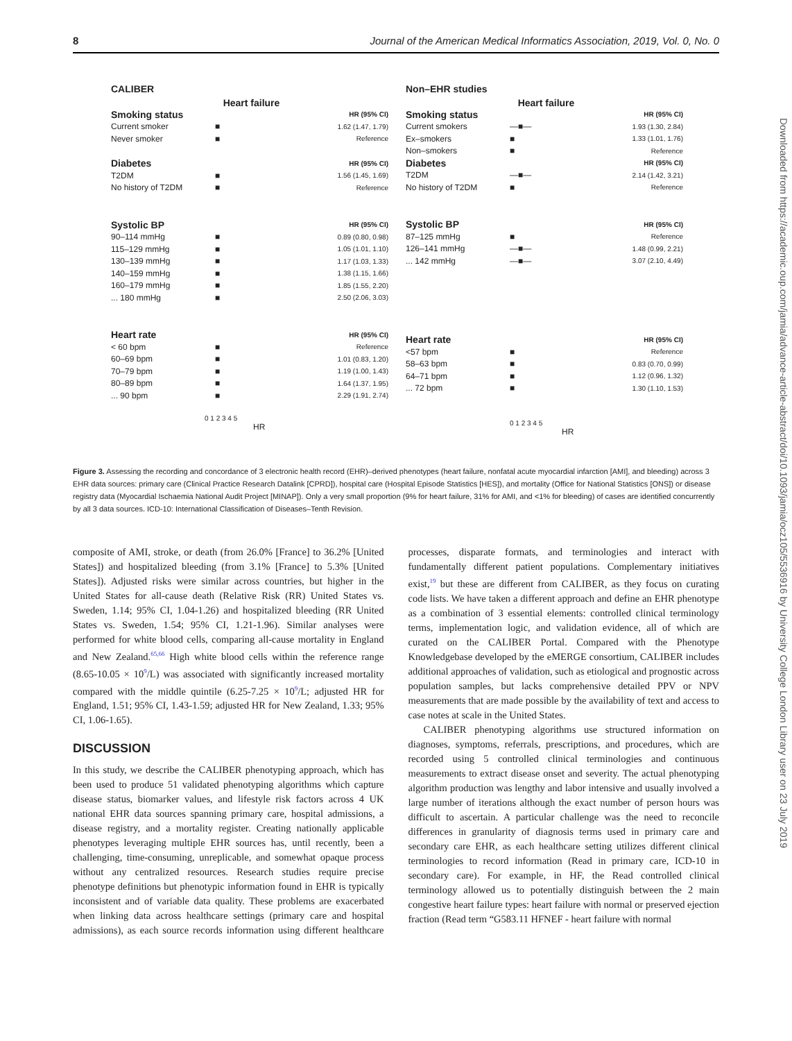8 Journal of the American Medical Informatics Association, 2019, Vol. 0, No. 0
CALIBER
Heart failure
Smoking status HR (95% CI)
Current smoker ■ 1.62 (1.47, 1.79)
Never smoker ■ Reference
Diabetes HR (95% CI)
T2DM ■ 1.56 (1.45, 1.69)
No history of T2DM ■ Reference
Systolic BP HR (95% CI)
90–114 mmHg ■ 0.89 (0.80, 0.98)
115–129 mmHg ■ 1.05 (1.01, 1.10)
130–139 mmHg ■ 1.17 (1.03, 1.33)
140–159 mmHg ■ 1.38 (1.15, 1.66)
160–179 mmHg ■ 1.85 (1.55, 2.20)
... 180 mmHg ■ 2.50 (2.06, 3.03)
Heart rate HR (95% CI)
< 60 bpm ■ Reference
60–69 bpm ■ 1.01 (0.83, 1.20)
70–79 bpm ■ 1.19 (1.00, 1.43)
80–89 bpm ■ 1.64 (1.37, 1.95)
... 90 bpm ■ 2.29 (1.91, 2.74)
0 1 2 3 4 5
HR
Non–EHR studies
Heart failure
Smoking status HR (95% CI)
Current smokers —■— 1.93 (1.30, 2.84)
Ex–smokers ■ 1.33 (1.01, 1.76)
Non–smokers ■ Reference
Diabetes HR (95% CI)
T2DM —■— 2.14 (1.42, 3.21)
No history of T2DM ■ Reference
Systolic BP HR (95% CI)
87–125 mmHg ■ Reference
126–141 mmHg —■— 1.48 (0.99, 2.21)
... 142 mmHg —■— 3.07 (2.10, 4.49)
Heart rate HR (95% CI)
<57 bpm ■ Reference
58–63 bpm ■ 0.83 (0.70, 0.99)
64–71 bpm ■ 1.12 (0.96, 1.32)
... 72 bpm ■ 1.30 (1.10, 1.53)
0 1 2 3 4 5
HR
Figure 3. Assessing the recording and concordance of 3 electronic health record (EHR)–derived phenotypes (heart failure, nonfatal acute myocardial infarction [AMI], and bleeding) across 3 EHR data sources: primary care (Clinical Practice Research Datalink [CPRD]), hospital care (Hospital Episode Statistics [HES]), and mortality (Office for National Statistics [ONS]) or disease registry data (Myocardial Ischaemia National Audit Project [MINAP]). Only a very small proportion (9% for heart failure, 31% for AMI, and <1% for bleeding) of cases are identified concurrently by all 3 data sources. ICD-10: International Classification of Diseases–Tenth Revision.
composite of AMI, stroke, or death (from 26.0% [France] to 36.2% [United States]) and hospitalized bleeding (from 3.1% [France] to 5.3% [United States]). Adjusted risks were similar across countries, but higher in the United States for all-cause death (Relative Risk (RR) United States vs. Sweden, 1.14; 95% CI, 1.04-1.26) and hospitalized bleeding (RR United States vs. Sweden, 1.54; 95% CI, 1.21-1.96). Similar analyses were performed for white blood cells, comparing all-cause mortality in England and New Zealand.<sup>65,66</sup> High white blood cells within the reference range (8.65-10.05 × 10<sup>9</sup>/L) was associated with significantly increased mortality compared with the middle quintile (6.25-7.25 × 10<sup>9</sup>/L; adjusted HR for England, 1.51; 95% CI, 1.43-1.59; adjusted HR for New Zealand, 1.33; 95% CI, 1.06-1.65).
DISCUSSION
In this study, we describe the CALIBER phenotyping approach, which has been used to produce 51 validated phenotyping algorithms which capture disease status, biomarker values, and lifestyle risk factors across 4 UK national EHR data sources spanning primary care, hospital admissions, a disease registry, and a mortality register. Creating nationally applicable phenotypes leveraging multiple EHR sources has, until recently, been a challenging, time-consuming, unreplicable, and somewhat opaque process without any centralized resources. Research studies require precise phenotype definitions but phenotypic information found in EHR is typically inconsistent and of variable data quality. These problems are exacerbated when linking data across healthcare settings (primary care and hospital admissions), as each source records information using different healthcare processes, disparate formats, and terminologies and interact with fundamentally different patient populations. Complementary initiatives exist,<sup>19</sup> but these are different from CALIBER, as they focus on curating code lists. We have taken a different approach and define an EHR phenotype as a combination of 3 essential elements: controlled clinical terminology terms, implementation logic, and validation evidence, all of which are curated on the CALIBER Portal. Compared with the Phenotype Knowledgebase developed by the eMERGE consortium, CALIBER includes additional approaches of validation, such as etiological and prognostic across population samples, but lacks comprehensive detailed PPV or NPV measurements that are made possible by the availability of text and access to case notes at scale in the United States.
CALIBER phenotyping algorithms use structured information on diagnoses, symptoms, referrals, prescriptions, and procedures, which are recorded using 5 controlled clinical terminologies and continuous measurements to extract disease onset and severity. The actual phenotyping algorithm production was lengthy and labor intensive and usually involved a large number of iterations although the exact number of person hours was difficult to ascertain. A particular challenge was the need to reconcile differences in granularity of diagnosis terms used in primary care and secondary care EHR, as each healthcare setting utilizes different clinical terminologies to record information (Read in primary care, ICD-10 in secondary care). For example, in HF, the Read controlled clinical terminology allowed us to potentially distinguish between the 2 main congestive heart failure types: heart failure with normal or preserved ejection fraction (Read term “G583.11 HFNEF - heart failure with normal
Downloaded from https://academic.oup.com/jamia/advance-article-abstract/doi/10.1093/jamia/ocz105/5536916 by University College London Library user on 23 July 2019